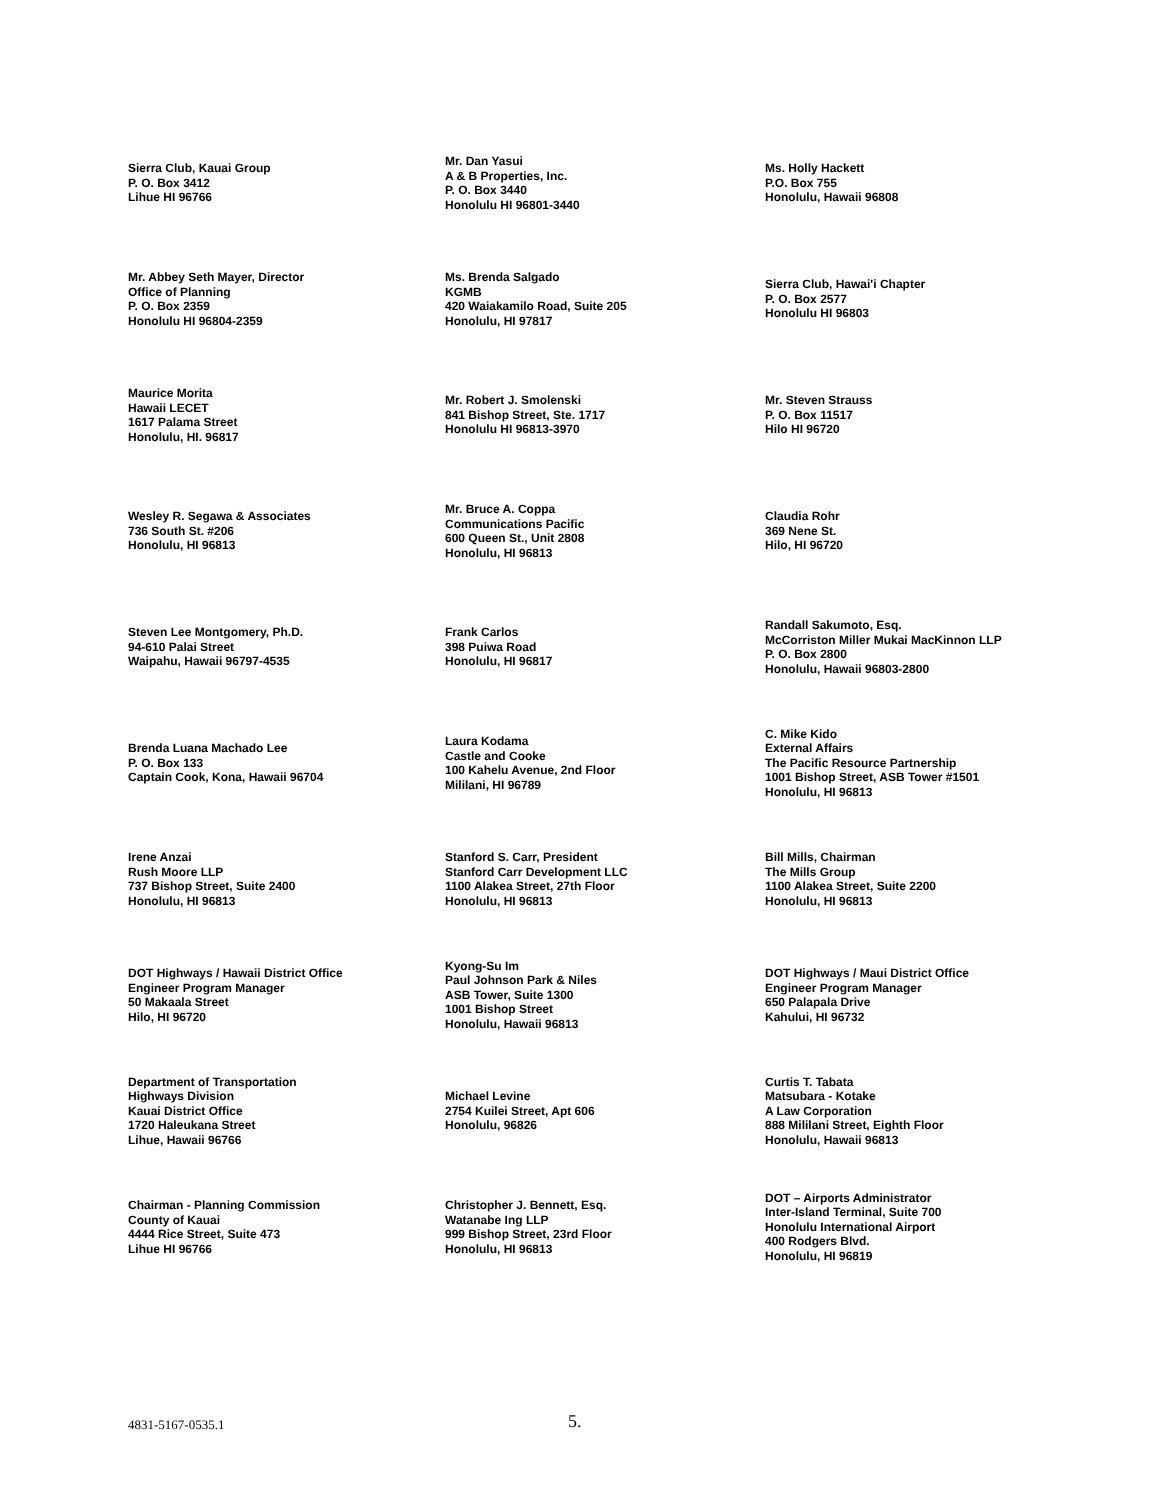Sierra Club, Kauai Group
P. O. Box 3412
Lihue HI 96766
Mr. Dan Yasui
A & B Properties, Inc.
P. O. Box 3440
Honolulu HI 96801-3440
Ms. Holly Hackett
P.O. Box 755
Honolulu, Hawaii 96808
Mr. Abbey Seth Mayer, Director
Office of Planning
P. O. Box 2359
Honolulu HI 96804-2359
Ms. Brenda Salgado
KGMB
420 Waiakamilo Road, Suite 205
Honolulu, HI 97817
Sierra Club, Hawai'i Chapter
P. O. Box 2577
Honolulu HI 96803
Maurice Morita
Hawaii LECET
1617 Palama Street
Honolulu, HI. 96817
Mr. Robert J. Smolenski
841 Bishop Street, Ste. 1717
Honolulu HI 96813-3970
Mr. Steven Strauss
P. O. Box 11517
Hilo HI 96720
Wesley R. Segawa & Associates
736 South St. #206
Honolulu, HI 96813
Mr. Bruce A. Coppa
Communications Pacific
600 Queen St., Unit 2808
Honolulu, HI 96813
Claudia Rohr
369 Nene St.
Hilo, HI 96720
Steven Lee Montgomery, Ph.D.
94-610 Palai Street
Waipahu, Hawaii 96797-4535
Frank Carlos
398 Puiwa Road
Honolulu, HI 96817
Randall Sakumoto, Esq.
McCorriston Miller Mukai MacKinnon LLP
P. O. Box 2800
Honolulu, Hawaii 96803-2800
Brenda Luana Machado Lee
P. O. Box 133
Captain Cook, Kona, Hawaii 96704
Laura Kodama
Castle and Cooke
100 Kahelu Avenue, 2nd Floor
Mililani, HI 96789
C. Mike Kido
External Affairs
The Pacific Resource Partnership
1001 Bishop Street, ASB Tower #1501
Honolulu, HI 96813
Irene Anzai
Rush Moore LLP
737 Bishop Street, Suite 2400
Honolulu, HI 96813
Stanford S. Carr, President
Stanford Carr Development LLC
1100 Alakea Street, 27th Floor
Honolulu, HI 96813
Bill Mills, Chairman
The Mills Group
1100 Alakea Street, Suite 2200
Honolulu, HI 96813
DOT Highways / Hawaii District Office
Engineer Program Manager
50 Makaala Street
Hilo, HI 96720
Kyong-Su Im
Paul Johnson Park & Niles
ASB Tower, Suite 1300
1001 Bishop Street
Honolulu, Hawaii 96813
DOT Highways / Maui District Office
Engineer Program Manager
650 Palapala Drive
Kahului, HI 96732
Department of Transportation
Highways Division
Kauai District Office
1720 Haleukana Street
Lihue, Hawaii 96766
Michael Levine
2754 Kuilei Street, Apt 606
Honolulu, 96826
Curtis T. Tabata
Matsubara - Kotake
A Law Corporation
888 Mililani Street, Eighth Floor
Honolulu, Hawaii 96813
Chairman - Planning Commission
County of Kauai
4444 Rice Street, Suite 473
Lihue HI 96766
Christopher J. Bennett, Esq.
Watanabe Ing LLP
999 Bishop Street, 23rd Floor
Honolulu, HI 96813
DOT – Airports Administrator
Inter-Island Terminal, Suite 700
Honolulu International Airport
400 Rodgers Blvd.
Honolulu, HI 96819
4831-5167-0535.1 5.